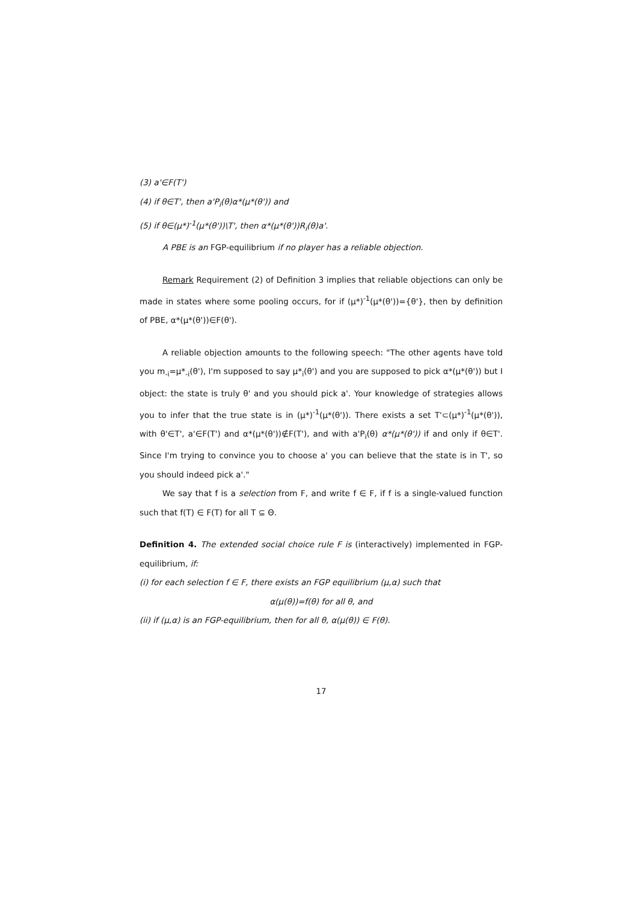(3) a'∈F(T')
(4) if θ∈T', then a'P<sub>i</sub>(θ)α*(μ*(θ')) and
(5) if θ∈(μ*)<sup>-1</sup>(μ*(θ'))\T', then α*(μ*(θ'))R<sub>i</sub>(θ)a'.
A PBE is an FGP-equilibrium if no player has a reliable objection.
Remark Requirement (2) of Definition 3 implies that reliable objections can only be made in states where some pooling occurs, for if (μ*)<sup>-1</sup>(μ*(θ'))={θ'}, then by definition of PBE, α*(μ*(θ'))∈F(θ').
A reliable objection amounts to the following speech: "The other agents have told you m<sub>-i</sub>=μ*<sub>-i</sub>(θ'), I'm supposed to say μ*<sub>i</sub>(θ') and you are supposed to pick α*(μ*(θ')) but I object: the state is truly θ' and you should pick a'. Your knowledge of strategies allows you to infer that the true state is in (μ*)<sup>-1</sup>(μ*(θ')). There exists a set T'⊂(μ*)<sup>-1</sup>(μ*(θ')), with θ'∈T', a'∈F(T') and α*(μ*(θ'))∉F(T'), and with a'P<sub>i</sub>(θ) α*(μ*(θ')) if and only if θ∈T'. Since I'm trying to convince you to choose a' you can believe that the state is in T', so you should indeed pick a'."
We say that f is a selection from F, and write f ∈ F, if f is a single-valued function such that f(T) ∈ F(T) for all T ⊆ Θ.
Definition 4. The extended social choice rule F is (interactively) implemented in FGP-equilibrium, if:
(i) for each selection f ∈ F, there exists an FGP equilibrium (μ,α) such that
α(μ(θ))=f(θ) for all θ, and
(ii) if (μ,α) is an FGP-equilibrium, then for all θ, α(μ(θ)) ∈ F(θ).
17